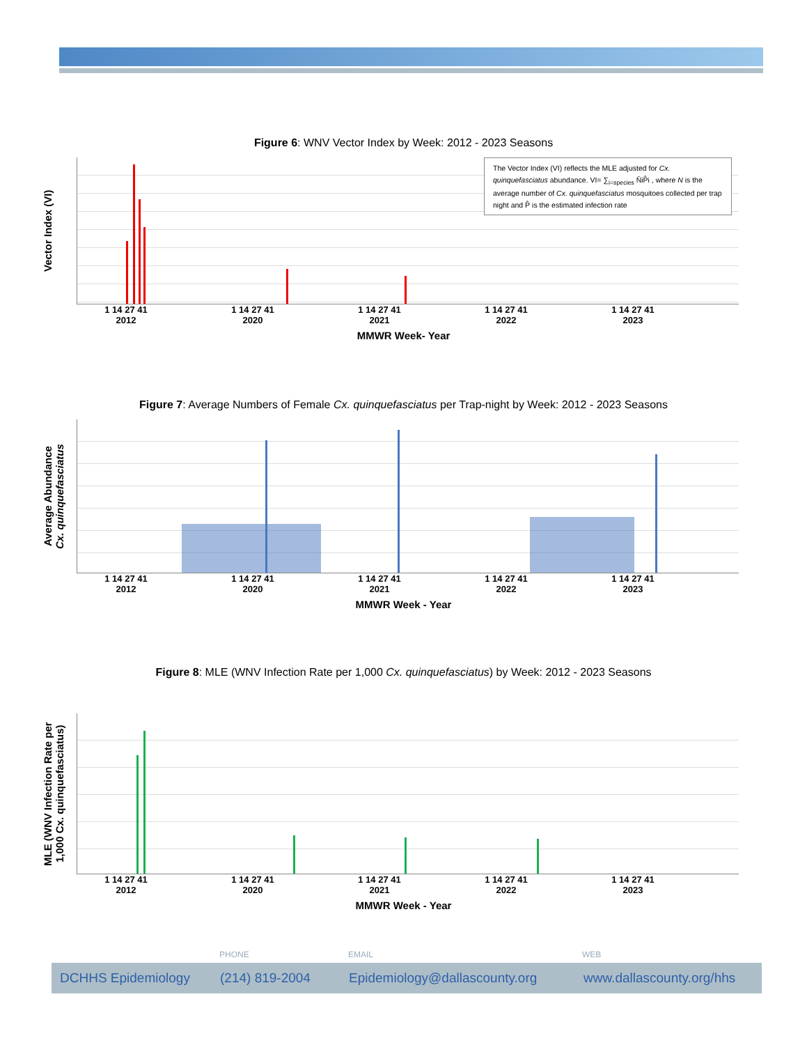Figure 6: WNV Vector Index by Week: 2012 - 2023 Seasons
Vector Index (VI)
The Vector Index (VI) reflects the MLE adjusted for Cx. quinquefasciatus abundance. VI= ∑<sub>i=species</sub> N̄iP̂i , where N is the average number of Cx. quinquefasciatus mosquitoes collected per trap night and P̂ is the estimated infection rate
1 14 27 41 1 14 27 41 1 14 27 41 1 14 27 41 1 14 27 41
2012 2020 2021 2022 2023
MMWR Week- Year
Figure 7: Average Numbers of Female Cx. quinquefasciatus per Trap-night by Week: 2012 - 2023 Seasons
Average Abundance
Cx. quinquefasciatus
1 14 27 41 1 14 27 41 1 14 27 41 1 14 27 41 1 14 27 41
2012 2020 2021 2022 2023
MMWR Week - Year
Figure 8: MLE (WNV Infection Rate per 1,000 Cx. quinquefasciatus) by Week: 2012 - 2023 Seasons
MLE (WNV Infection Rate per
1,000 Cx. quinquefasciatus)
1 14 27 41 1 14 27 41 1 14 27 41 1 14 27 41 1 14 27 41
2012 2020 2021 2022 2023
MMWR Week - Year
PHONE EMAIL WEB
DCHHS Epidemiology (214) 819-2004 Epidemiology@dallascounty.org www.dallascounty.org/hhs